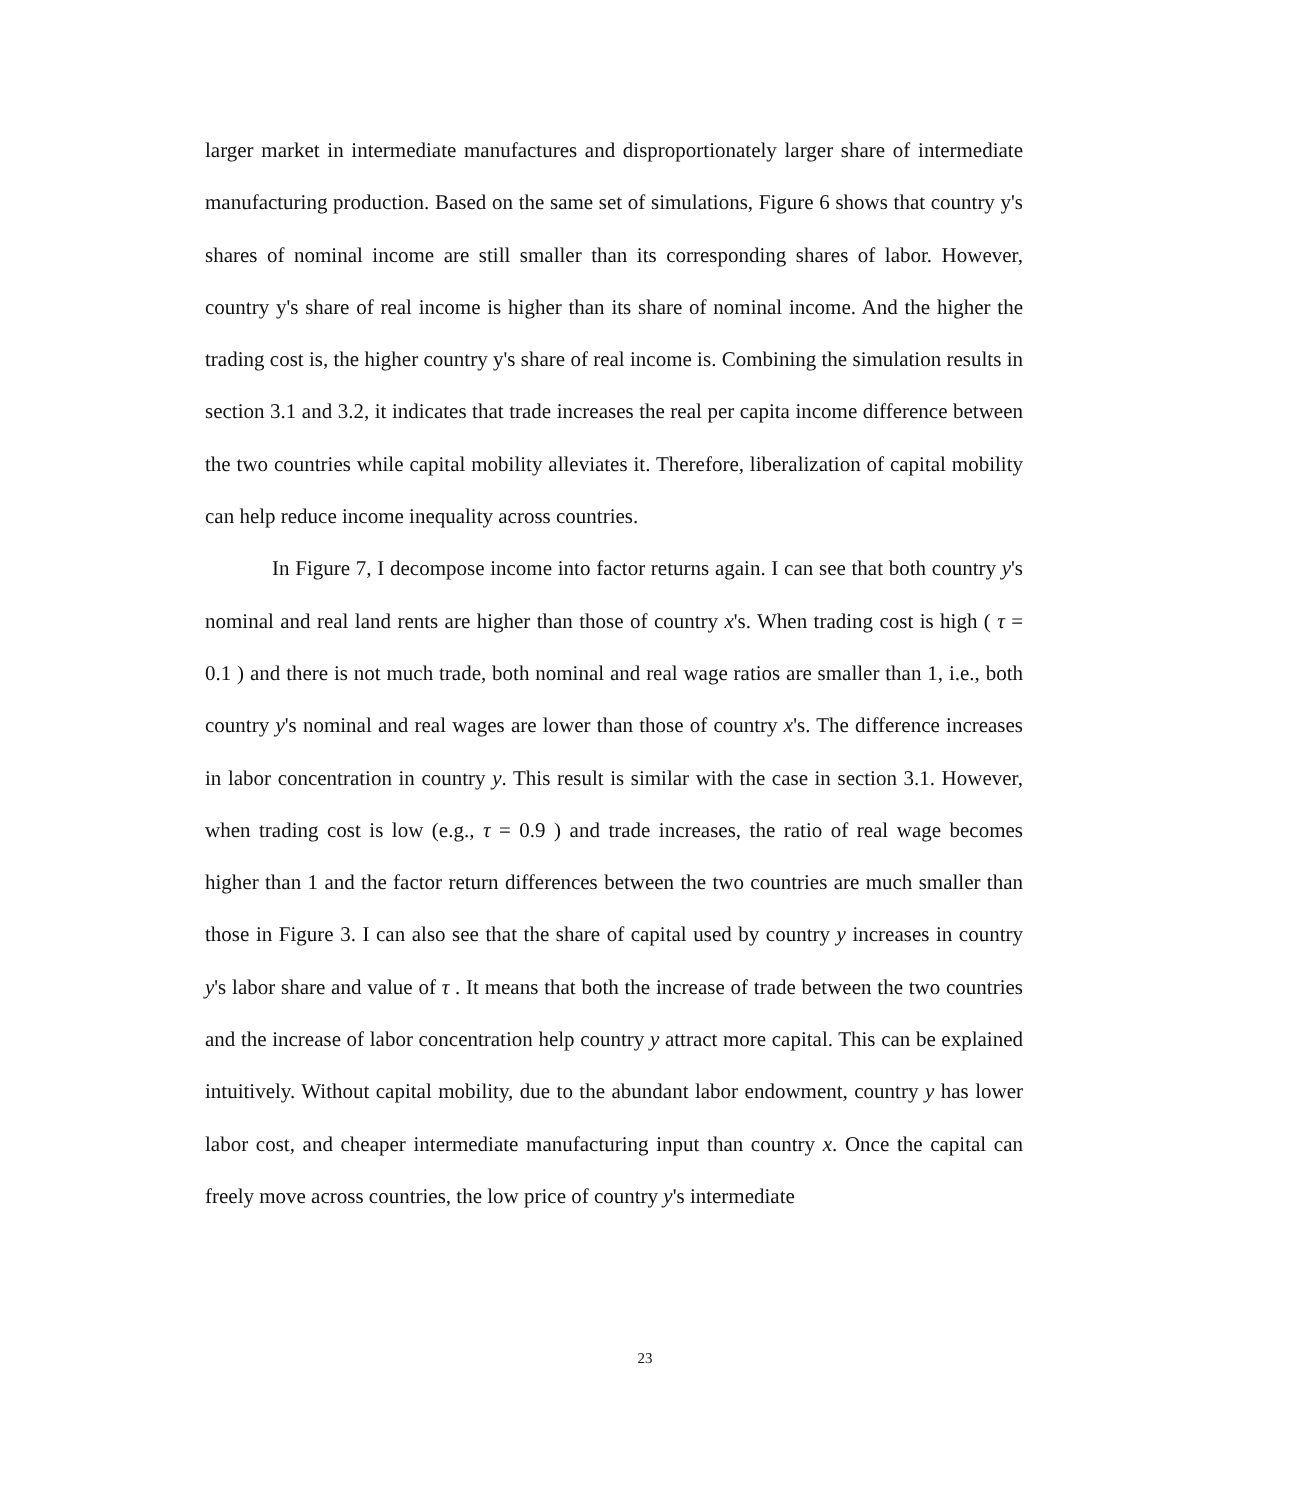larger market in intermediate manufactures and disproportionately larger share of intermediate manufacturing production. Based on the same set of simulations, Figure 6 shows that country y's shares of nominal income are still smaller than its corresponding shares of labor. However, country y's share of real income is higher than its share of nominal income. And the higher the trading cost is, the higher country y's share of real income is. Combining the simulation results in section 3.1 and 3.2, it indicates that trade increases the real per capita income difference between the two countries while capital mobility alleviates it. Therefore, liberalization of capital mobility can help reduce income inequality across countries.
In Figure 7, I decompose income into factor returns again. I can see that both country y's nominal and real land rents are higher than those of country x's. When trading cost is high ( τ = 0.1 ) and there is not much trade, both nominal and real wage ratios are smaller than 1, i.e., both country y's nominal and real wages are lower than those of country x's. The difference increases in labor concentration in country y. This result is similar with the case in section 3.1. However, when trading cost is low (e.g., τ = 0.9 ) and trade increases, the ratio of real wage becomes higher than 1 and the factor return differences between the two countries are much smaller than those in Figure 3. I can also see that the share of capital used by country y increases in country y's labor share and value of τ . It means that both the increase of trade between the two countries and the increase of labor concentration help country y attract more capital. This can be explained intuitively. Without capital mobility, due to the abundant labor endowment, country y has lower labor cost, and cheaper intermediate manufacturing input than country x. Once the capital can freely move across countries, the low price of country y's intermediate
23